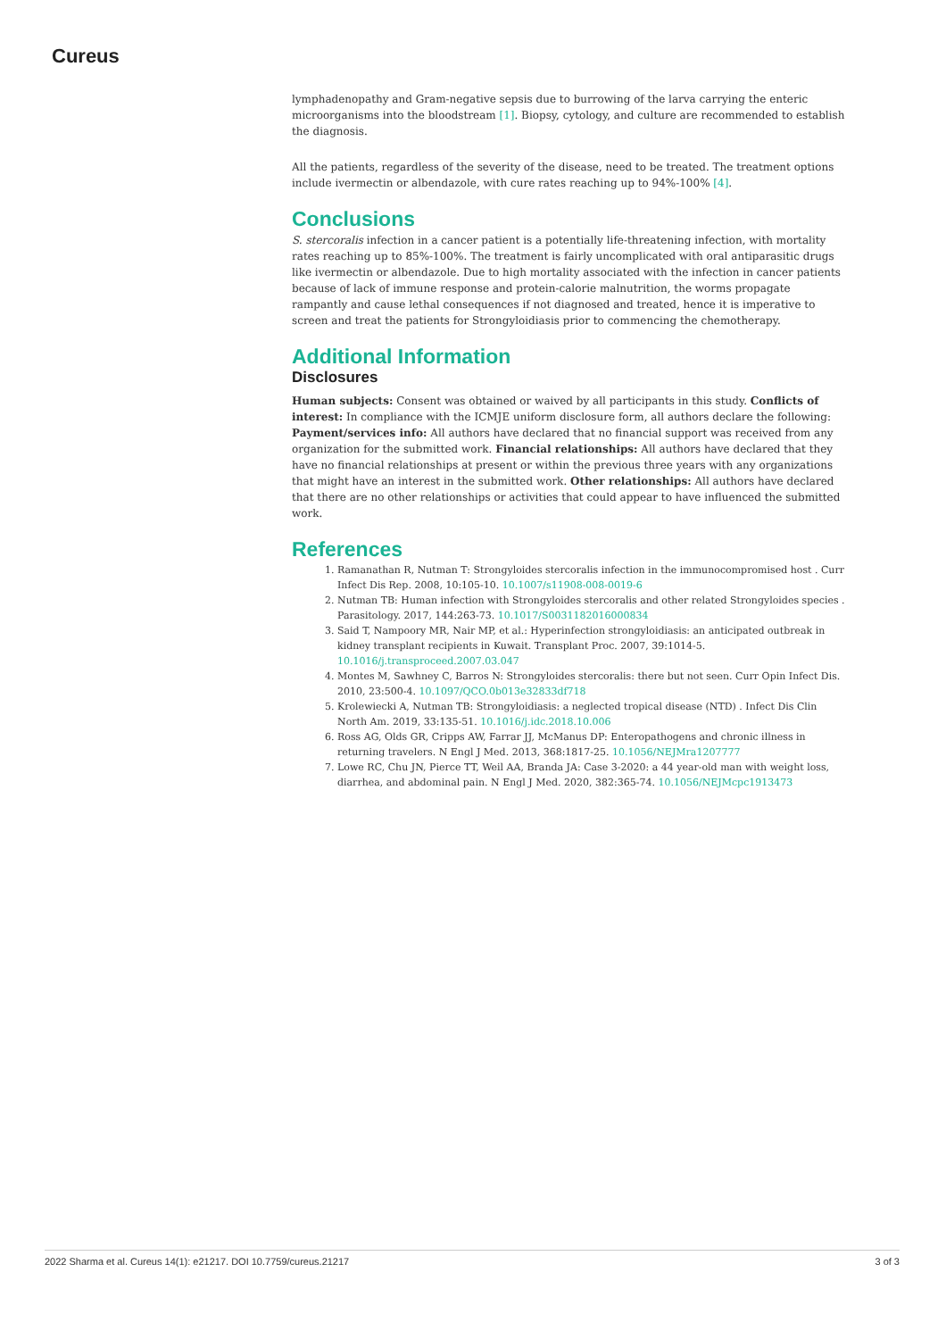Cureus
lymphadenopathy and Gram-negative sepsis due to burrowing of the larva carrying the enteric microorganisms into the bloodstream [1]. Biopsy, cytology, and culture are recommended to establish the diagnosis.
All the patients, regardless of the severity of the disease, need to be treated. The treatment options include ivermectin or albendazole, with cure rates reaching up to 94%-100% [4].
Conclusions
S. stercoralis infection in a cancer patient is a potentially life-threatening infection, with mortality rates reaching up to 85%-100%. The treatment is fairly uncomplicated with oral antiparasitic drugs like ivermectin or albendazole. Due to high mortality associated with the infection in cancer patients because of lack of immune response and protein-calorie malnutrition, the worms propagate rampantly and cause lethal consequences if not diagnosed and treated, hence it is imperative to screen and treat the patients for Strongyloidiasis prior to commencing the chemotherapy.
Additional Information
Disclosures
Human subjects: Consent was obtained or waived by all participants in this study. Conflicts of interest: In compliance with the ICMJE uniform disclosure form, all authors declare the following: Payment/services info: All authors have declared that no financial support was received from any organization for the submitted work. Financial relationships: All authors have declared that they have no financial relationships at present or within the previous three years with any organizations that might have an interest in the submitted work. Other relationships: All authors have declared that there are no other relationships or activities that could appear to have influenced the submitted work.
References
1. Ramanathan R, Nutman T: Strongyloides stercoralis infection in the immunocompromised host . Curr Infect Dis Rep. 2008, 10:105-10. 10.1007/s11908-008-0019-6
2. Nutman TB: Human infection with Strongyloides stercoralis and other related Strongyloides species . Parasitology. 2017, 144:263-73. 10.1017/S0031182016000834
3. Said T, Nampoory MR, Nair MP, et al.: Hyperinfection strongyloidiasis: an anticipated outbreak in kidney transplant recipients in Kuwait. Transplant Proc. 2007, 39:1014-5. 10.1016/j.transproceed.2007.03.047
4. Montes M, Sawhney C, Barros N: Strongyloides stercoralis: there but not seen. Curr Opin Infect Dis. 2010, 23:500-4. 10.1097/QCO.0b013e32833df718
5. Krolewiecki A, Nutman TB: Strongyloidiasis: a neglected tropical disease (NTD) . Infect Dis Clin North Am. 2019, 33:135-51. 10.1016/j.idc.2018.10.006
6. Ross AG, Olds GR, Cripps AW, Farrar JJ, McManus DP: Enteropathogens and chronic illness in returning travelers. N Engl J Med. 2013, 368:1817-25. 10.1056/NEJMra1207777
7. Lowe RC, Chu JN, Pierce TT, Weil AA, Branda JA: Case 3-2020: a 44 year-old man with weight loss, diarrhea, and abdominal pain. N Engl J Med. 2020, 382:365-74. 10.1056/NEJMcpc1913473
2022 Sharma et al. Cureus 14(1): e21217. DOI 10.7759/cureus.21217 3 of 3